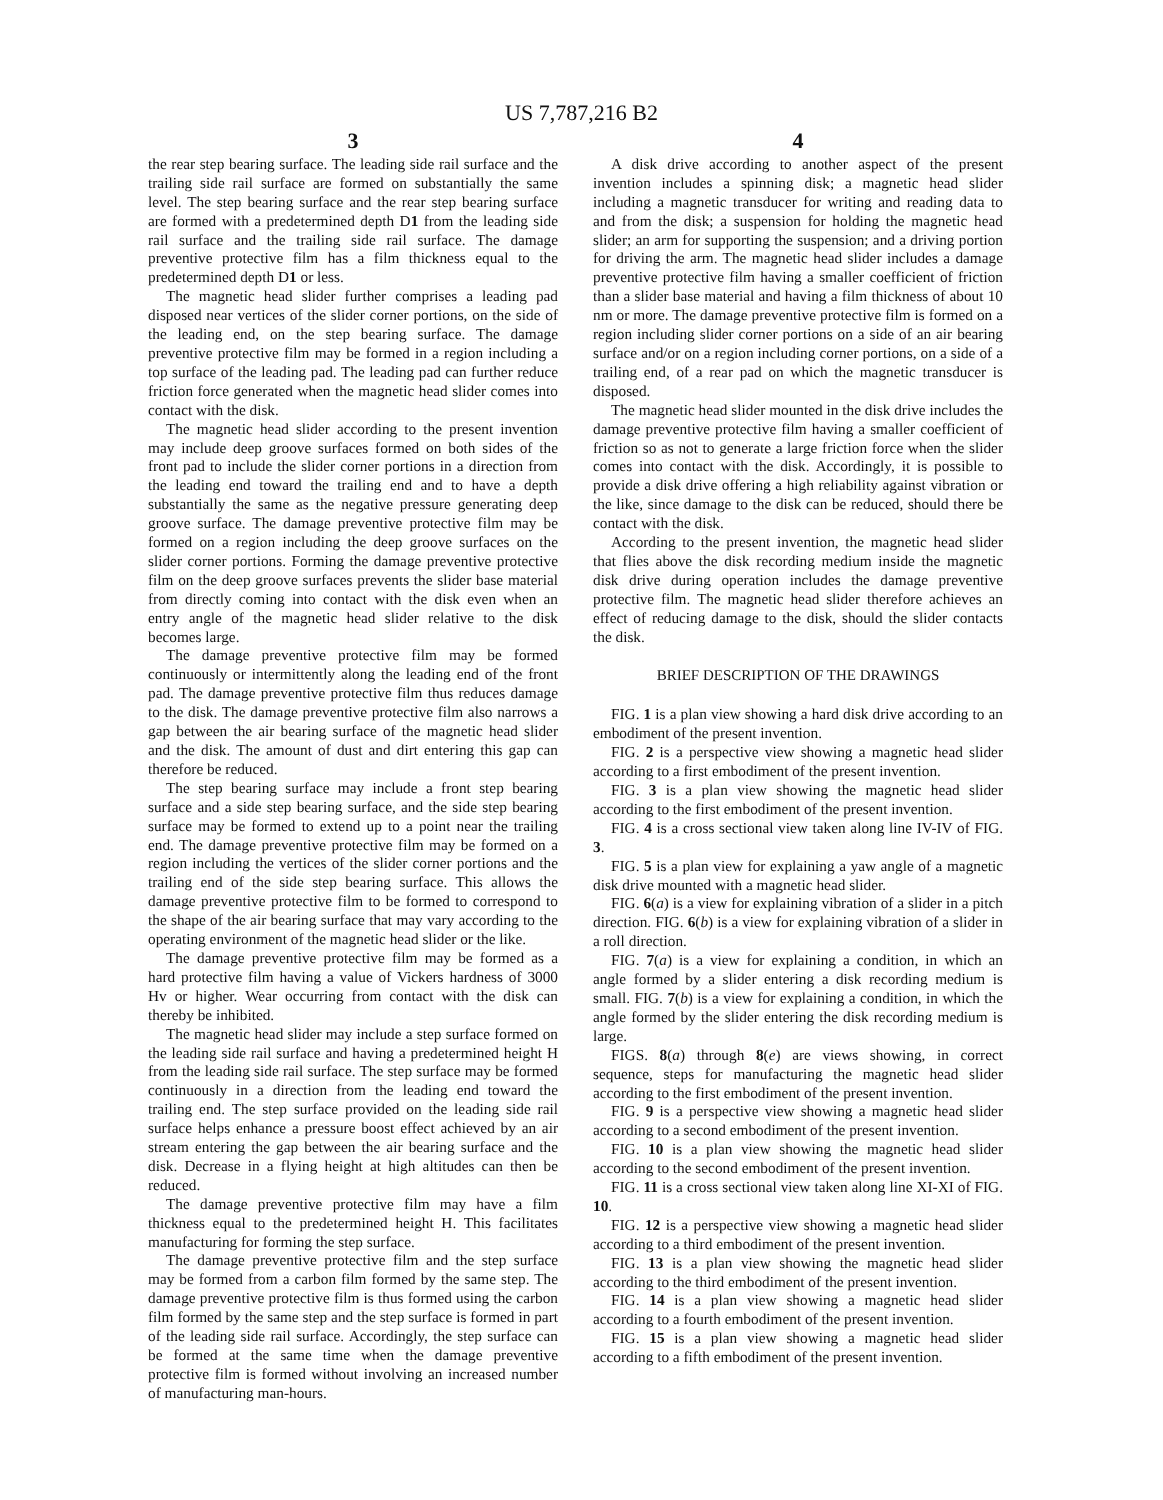US 7,787,216 B2
3
the rear step bearing surface. The leading side rail surface and the trailing side rail surface are formed on substantially the same level. The step bearing surface and the rear step bearing surface are formed with a predetermined depth D1 from the leading side rail surface and the trailing side rail surface. The damage preventive protective film has a film thickness equal to the predetermined depth D1 or less.
The magnetic head slider further comprises a leading pad disposed near vertices of the slider corner portions, on the side of the leading end, on the step bearing surface. The damage preventive protective film may be formed in a region including a top surface of the leading pad. The leading pad can further reduce friction force generated when the magnetic head slider comes into contact with the disk.
The magnetic head slider according to the present invention may include deep groove surfaces formed on both sides of the front pad to include the slider corner portions in a direction from the leading end toward the trailing end and to have a depth substantially the same as the negative pressure generating deep groove surface. The damage preventive protective film may be formed on a region including the deep groove surfaces on the slider corner portions. Forming the damage preventive protective film on the deep groove surfaces prevents the slider base material from directly coming into contact with the disk even when an entry angle of the magnetic head slider relative to the disk becomes large.
The damage preventive protective film may be formed continuously or intermittently along the leading end of the front pad. The damage preventive protective film thus reduces damage to the disk. The damage preventive protective film also narrows a gap between the air bearing surface of the magnetic head slider and the disk. The amount of dust and dirt entering this gap can therefore be reduced.
The step bearing surface may include a front step bearing surface and a side step bearing surface, and the side step bearing surface may be formed to extend up to a point near the trailing end. The damage preventive protective film may be formed on a region including the vertices of the slider corner portions and the trailing end of the side step bearing surface. This allows the damage preventive protective film to be formed to correspond to the shape of the air bearing surface that may vary according to the operating environment of the magnetic head slider or the like.
The damage preventive protective film may be formed as a hard protective film having a value of Vickers hardness of 3000 Hv or higher. Wear occurring from contact with the disk can thereby be inhibited.
The magnetic head slider may include a step surface formed on the leading side rail surface and having a predetermined height H from the leading side rail surface. The step surface may be formed continuously in a direction from the leading end toward the trailing end. The step surface provided on the leading side rail surface helps enhance a pressure boost effect achieved by an air stream entering the gap between the air bearing surface and the disk. Decrease in a flying height at high altitudes can then be reduced.
The damage preventive protective film may have a film thickness equal to the predetermined height H. This facilitates manufacturing for forming the step surface.
The damage preventive protective film and the step surface may be formed from a carbon film formed by the same step. The damage preventive protective film is thus formed using the carbon film formed by the same step and the step surface is formed in part of the leading side rail surface. Accordingly, the step surface can be formed at the same time when the damage preventive protective film is formed without involving an increased number of manufacturing man-hours.
4
A disk drive according to another aspect of the present invention includes a spinning disk; a magnetic head slider including a magnetic transducer for writing and reading data to and from the disk; a suspension for holding the magnetic head slider; an arm for supporting the suspension; and a driving portion for driving the arm. The magnetic head slider includes a damage preventive protective film having a smaller coefficient of friction than a slider base material and having a film thickness of about 10 nm or more. The damage preventive protective film is formed on a region including slider corner portions on a side of an air bearing surface and/or on a region including corner portions, on a side of a trailing end, of a rear pad on which the magnetic transducer is disposed.
The magnetic head slider mounted in the disk drive includes the damage preventive protective film having a smaller coefficient of friction so as not to generate a large friction force when the slider comes into contact with the disk. Accordingly, it is possible to provide a disk drive offering a high reliability against vibration or the like, since damage to the disk can be reduced, should there be contact with the disk.
According to the present invention, the magnetic head slider that flies above the disk recording medium inside the magnetic disk drive during operation includes the damage preventive protective film. The magnetic head slider therefore achieves an effect of reducing damage to the disk, should the slider contacts the disk.
BRIEF DESCRIPTION OF THE DRAWINGS
FIG. 1 is a plan view showing a hard disk drive according to an embodiment of the present invention.
FIG. 2 is a perspective view showing a magnetic head slider according to a first embodiment of the present invention.
FIG. 3 is a plan view showing the magnetic head slider according to the first embodiment of the present invention.
FIG. 4 is a cross sectional view taken along line IV-IV of FIG. 3.
FIG. 5 is a plan view for explaining a yaw angle of a magnetic disk drive mounted with a magnetic head slider.
FIG. 6(a) is a view for explaining vibration of a slider in a pitch direction. FIG. 6(b) is a view for explaining vibration of a slider in a roll direction.
FIG. 7(a) is a view for explaining a condition, in which an angle formed by a slider entering a disk recording medium is small. FIG. 7(b) is a view for explaining a condition, in which the angle formed by the slider entering the disk recording medium is large.
FIGS. 8(a) through 8(e) are views showing, in correct sequence, steps for manufacturing the magnetic head slider according to the first embodiment of the present invention.
FIG. 9 is a perspective view showing a magnetic head slider according to a second embodiment of the present invention.
FIG. 10 is a plan view showing the magnetic head slider according to the second embodiment of the present invention.
FIG. 11 is a cross sectional view taken along line XI-XI of FIG. 10.
FIG. 12 is a perspective view showing a magnetic head slider according to a third embodiment of the present invention.
FIG. 13 is a plan view showing the magnetic head slider according to the third embodiment of the present invention.
FIG. 14 is a plan view showing a magnetic head slider according to a fourth embodiment of the present invention.
FIG. 15 is a plan view showing a magnetic head slider according to a fifth embodiment of the present invention.